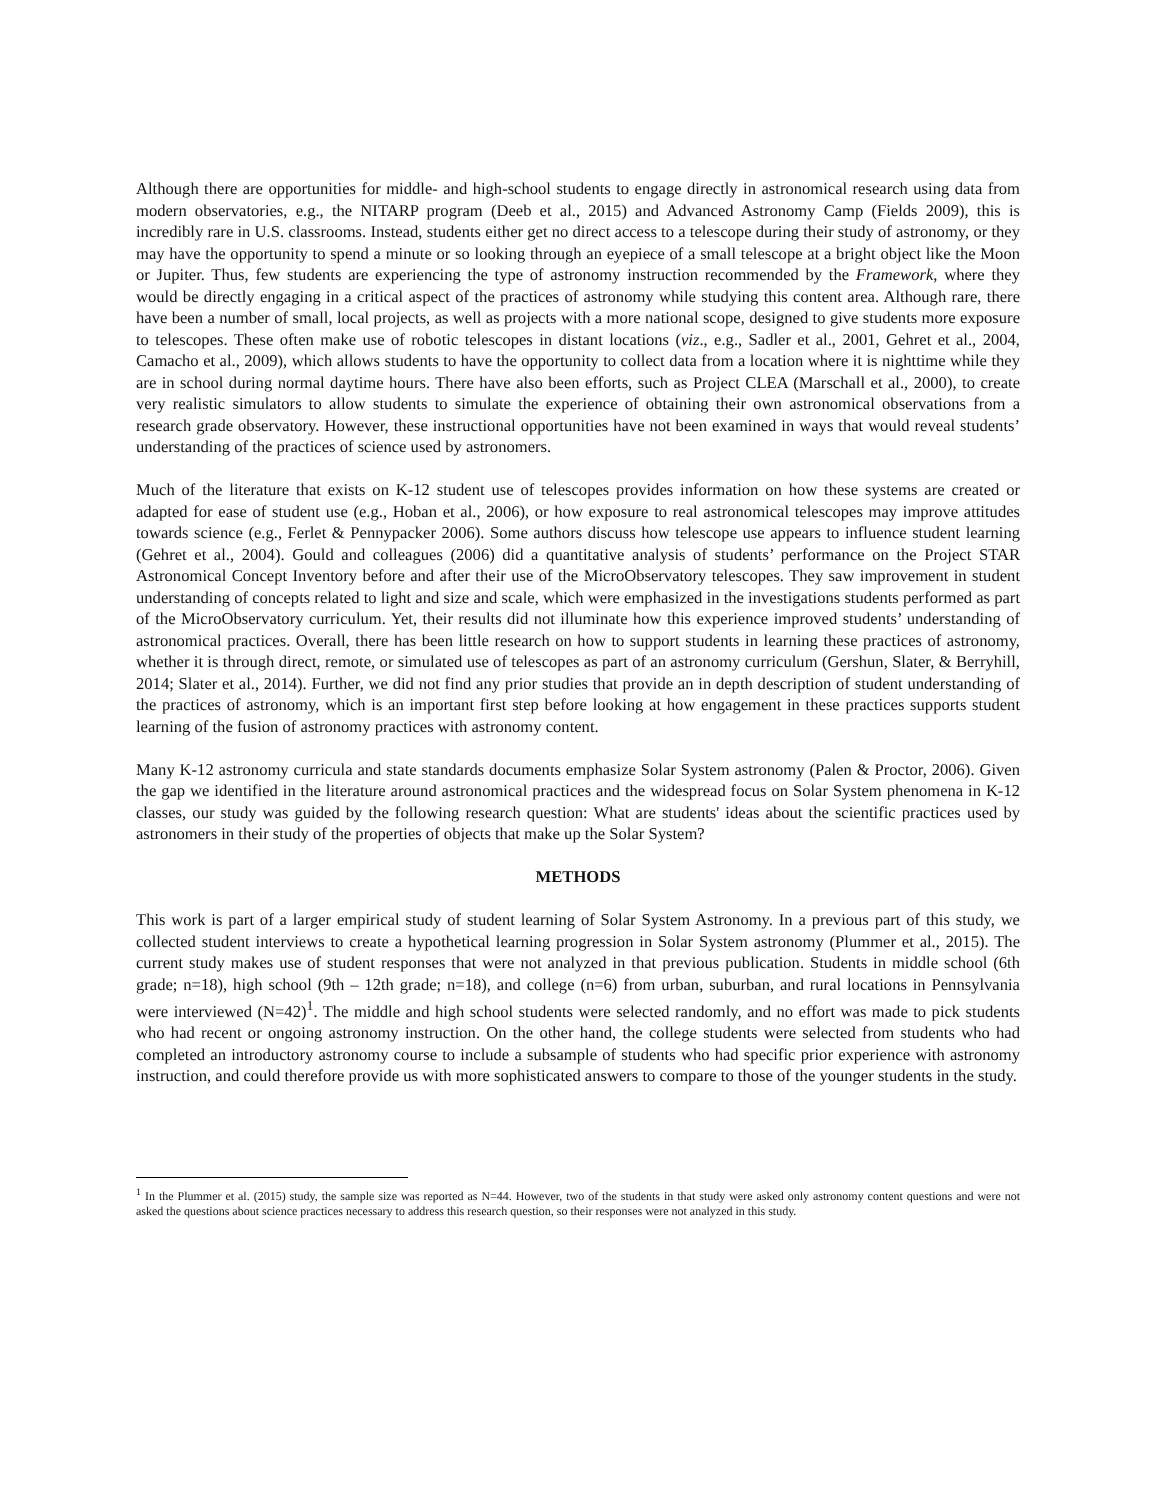Although there are opportunities for middle- and high-school students to engage directly in astronomical research using data from modern observatories, e.g., the NITARP program (Deeb et al., 2015) and Advanced Astronomy Camp (Fields 2009), this is incredibly rare in U.S. classrooms. Instead, students either get no direct access to a telescope during their study of astronomy, or they may have the opportunity to spend a minute or so looking through an eyepiece of a small telescope at a bright object like the Moon or Jupiter. Thus, few students are experiencing the type of astronomy instruction recommended by the Framework, where they would be directly engaging in a critical aspect of the practices of astronomy while studying this content area. Although rare, there have been a number of small, local projects, as well as projects with a more national scope, designed to give students more exposure to telescopes. These often make use of robotic telescopes in distant locations (viz., e.g., Sadler et al., 2001, Gehret et al., 2004, Camacho et al., 2009), which allows students to have the opportunity to collect data from a location where it is nighttime while they are in school during normal daytime hours. There have also been efforts, such as Project CLEA (Marschall et al., 2000), to create very realistic simulators to allow students to simulate the experience of obtaining their own astronomical observations from a research grade observatory. However, these instructional opportunities have not been examined in ways that would reveal students’ understanding of the practices of science used by astronomers.
Much of the literature that exists on K-12 student use of telescopes provides information on how these systems are created or adapted for ease of student use (e.g., Hoban et al., 2006), or how exposure to real astronomical telescopes may improve attitudes towards science (e.g., Ferlet & Pennypacker 2006). Some authors discuss how telescope use appears to influence student learning (Gehret et al., 2004). Gould and colleagues (2006) did a quantitative analysis of students’ performance on the Project STAR Astronomical Concept Inventory before and after their use of the MicroObservatory telescopes. They saw improvement in student understanding of concepts related to light and size and scale, which were emphasized in the investigations students performed as part of the MicroObservatory curriculum. Yet, their results did not illuminate how this experience improved students’ understanding of astronomical practices. Overall, there has been little research on how to support students in learning these practices of astronomy, whether it is through direct, remote, or simulated use of telescopes as part of an astronomy curriculum (Gershun, Slater, & Berryhill, 2014; Slater et al., 2014). Further, we did not find any prior studies that provide an in depth description of student understanding of the practices of astronomy, which is an important first step before looking at how engagement in these practices supports student learning of the fusion of astronomy practices with astronomy content.
Many K-12 astronomy curricula and state standards documents emphasize Solar System astronomy (Palen & Proctor, 2006). Given the gap we identified in the literature around astronomical practices and the widespread focus on Solar System phenomena in K-12 classes, our study was guided by the following research question: What are students' ideas about the scientific practices used by astronomers in their study of the properties of objects that make up the Solar System?
METHODS
This work is part of a larger empirical study of student learning of Solar System Astronomy. In a previous part of this study, we collected student interviews to create a hypothetical learning progression in Solar System astronomy (Plummer et al., 2015). The current study makes use of student responses that were not analyzed in that previous publication. Students in middle school (6th grade; n=18), high school (9th – 12th grade; n=18), and college (n=6) from urban, suburban, and rural locations in Pennsylvania were interviewed (N=42)<sup>1</sup>. The middle and high school students were selected randomly, and no effort was made to pick students who had recent or ongoing astronomy instruction. On the other hand, the college students were selected from students who had completed an introductory astronomy course to include a subsample of students who had specific prior experience with astronomy instruction, and could therefore provide us with more sophisticated answers to compare to those of the younger students in the study.
<sup>1</sup> In the Plummer et al. (2015) study, the sample size was reported as N=44. However, two of the students in that study were asked only astronomy content questions and were not asked the questions about science practices necessary to address this research question, so their responses were not analyzed in this study.